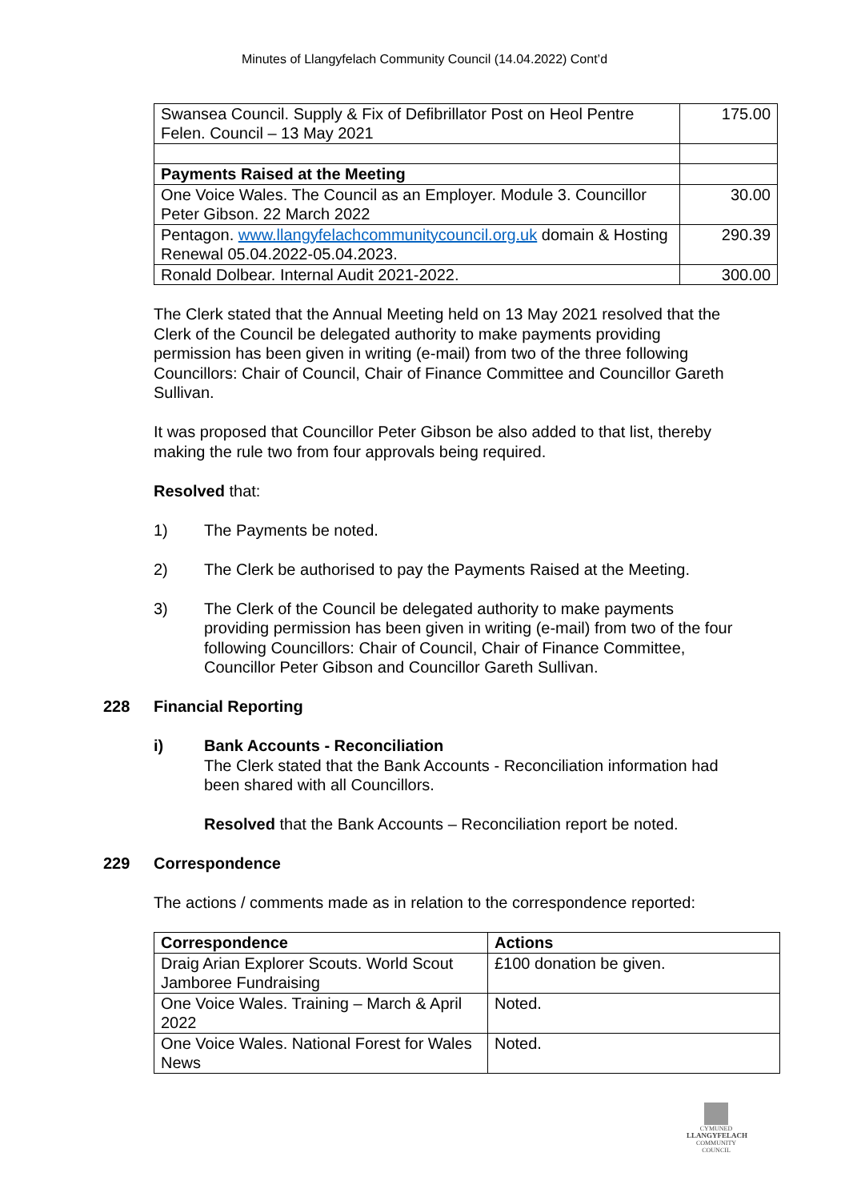Minutes of Llangyfelach Community Council (14.04.2022) Cont’d
| Swansea Council. Supply & Fix of Defibrillator Post on Heol Pentre Felen. Council – 13 May 2021 | 175.00 |
| Payments Raised at the Meeting | |
| One Voice Wales. The Council as an Employer. Module 3. Councillor Peter Gibson. 22 March 2022 | 30.00 |
| Pentagon. www.llangyfelachcommunitycouncil.org.uk domain & Hosting Renewal 05.04.2022-05.04.2023. | 290.39 |
| Ronald Dolbear. Internal Audit 2021-2022. | 300.00 |
The Clerk stated that the Annual Meeting held on 13 May 2021 resolved that the Clerk of the Council be delegated authority to make payments providing permission has been given in writing (e-mail) from two of the three following Councillors: Chair of Council, Chair of Finance Committee and Councillor Gareth Sullivan.
It was proposed that Councillor Peter Gibson be also added to that list, thereby making the rule two from four approvals being required.
Resolved that:
1) The Payments be noted.
2) The Clerk be authorised to pay the Payments Raised at the Meeting.
3) The Clerk of the Council be delegated authority to make payments providing permission has been given in writing (e-mail) from two of the four following Councillors: Chair of Council, Chair of Finance Committee, Councillor Peter Gibson and Councillor Gareth Sullivan.
228 Financial Reporting
i) Bank Accounts - Reconciliation
The Clerk stated that the Bank Accounts - Reconciliation information had been shared with all Councillors.
Resolved that the Bank Accounts – Reconciliation report be noted.
229 Correspondence
The actions / comments made as in relation to the correspondence reported:
| Correspondence | Actions |
| Draig Arian Explorer Scouts. World Scout Jamboree Fundraising | £100 donation be given. |
| One Voice Wales. Training – March & April 2022 | Noted. |
| One Voice Wales. National Forest for Wales News | Noted. |
CYMUNED
LLANGYFELACH
COMMUNITY COUNCIL